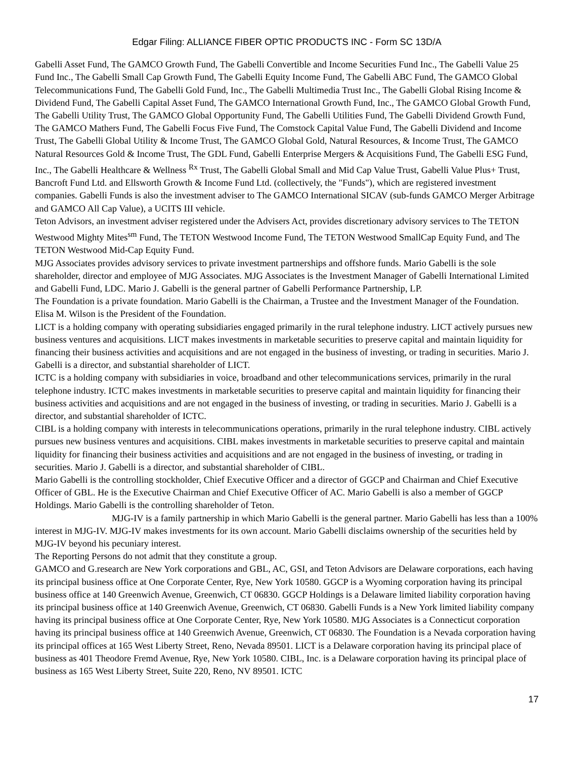Edgar Filing: ALLIANCE FIBER OPTIC PRODUCTS INC - Form SC 13D/A
Gabelli Asset Fund, The GAMCO Growth Fund, The Gabelli Convertible and Income Securities Fund Inc., The Gabelli Value 25 Fund Inc., The Gabelli Small Cap Growth Fund, The Gabelli Equity Income Fund, The Gabelli ABC Fund, The GAMCO Global Telecommunications Fund, The Gabelli Gold Fund, Inc., The Gabelli Multimedia Trust Inc., The Gabelli Global Rising Income & Dividend Fund, The Gabelli Capital Asset Fund, The GAMCO International Growth Fund, Inc., The GAMCO Global Growth Fund, The Gabelli Utility Trust, The GAMCO Global Opportunity Fund, The Gabelli Utilities Fund, The Gabelli Dividend Growth Fund, The GAMCO Mathers Fund, The Gabelli Focus Five Fund, The Comstock Capital Value Fund, The Gabelli Dividend and Income Trust, The Gabelli Global Utility & Income Trust, The GAMCO Global Gold, Natural Resources, & Income Trust, The GAMCO Natural Resources Gold & Income Trust, The GDL Fund, Gabelli Enterprise Mergers & Acquisitions Fund, The Gabelli ESG Fund, Inc., The Gabelli Healthcare & Wellness <sup>Rx</sup> Trust, The Gabelli Global Small and Mid Cap Value Trust, Gabelli Value Plus+ Trust, Bancroft Fund Ltd. and Ellsworth Growth & Income Fund Ltd. (collectively, the "Funds"), which are registered investment companies. Gabelli Funds is also the investment adviser to The GAMCO International SICAV (sub-funds GAMCO Merger Arbitrage and GAMCO All Cap Value), a UCITS III vehicle.
Teton Advisors, an investment adviser registered under the Advisers Act, provides discretionary advisory services to The TETON Westwood Mighty Mites<sup>sm</sup> Fund, The TETON Westwood Income Fund, The TETON Westwood SmallCap Equity Fund, and The TETON Westwood Mid-Cap Equity Fund.
MJG Associates provides advisory services to private investment partnerships and offshore funds. Mario Gabelli is the sole shareholder, director and employee of MJG Associates. MJG Associates is the Investment Manager of Gabelli International Limited and Gabelli Fund, LDC. Mario J. Gabelli is the general partner of Gabelli Performance Partnership, LP.
The Foundation is a private foundation. Mario Gabelli is the Chairman, a Trustee and the Investment Manager of the Foundation. Elisa M. Wilson is the President of the Foundation.
LICT is a holding company with operating subsidiaries engaged primarily in the rural telephone industry. LICT actively pursues new business ventures and acquisitions. LICT makes investments in marketable securities to preserve capital and maintain liquidity for financing their business activities and acquisitions and are not engaged in the business of investing, or trading in securities. Mario J. Gabelli is a director, and substantial shareholder of LICT.
ICTC is a holding company with subsidiaries in voice, broadband and other telecommunications services, primarily in the rural telephone industry. ICTC makes investments in marketable securities to preserve capital and maintain liquidity for financing their business activities and acquisitions and are not engaged in the business of investing, or trading in securities. Mario J. Gabelli is a director, and substantial shareholder of ICTC.
CIBL is a holding company with interests in telecommunications operations, primarily in the rural telephone industry. CIBL actively pursues new business ventures and acquisitions. CIBL makes investments in marketable securities to preserve capital and maintain liquidity for financing their business activities and acquisitions and are not engaged in the business of investing, or trading in securities. Mario J. Gabelli is a director, and substantial shareholder of CIBL.
Mario Gabelli is the controlling stockholder, Chief Executive Officer and a director of GGCP and Chairman and Chief Executive Officer of GBL. He is the Executive Chairman and Chief Executive Officer of AC. Mario Gabelli is also a member of GGCP Holdings. Mario Gabelli is the controlling shareholder of Teton.
MJG-IV is a family partnership in which Mario Gabelli is the general partner. Mario Gabelli has less than a 100% interest in MJG-IV. MJG-IV makes investments for its own account. Mario Gabelli disclaims ownership of the securities held by MJG-IV beyond his pecuniary interest.
The Reporting Persons do not admit that they constitute a group.
GAMCO and G.research are New York corporations and GBL, AC, GSI, and Teton Advisors are Delaware corporations, each having its principal business office at One Corporate Center, Rye, New York 10580. GGCP is a Wyoming corporation having its principal business office at 140 Greenwich Avenue, Greenwich, CT 06830. GGCP Holdings is a Delaware limited liability corporation having its principal business office at 140 Greenwich Avenue, Greenwich, CT 06830. Gabelli Funds is a New York limited liability company having its principal business office at One Corporate Center, Rye, New York 10580. MJG Associates is a Connecticut corporation having its principal business office at 140 Greenwich Avenue, Greenwich, CT 06830. The Foundation is a Nevada corporation having its principal offices at 165 West Liberty Street, Reno, Nevada 89501. LICT is a Delaware corporation having its principal place of business as 401 Theodore Fremd Avenue, Rye, New York 10580. CIBL, Inc. is a Delaware corporation having its principal place of business as 165 West Liberty Street, Suite 220, Reno, NV 89501. ICTC
17